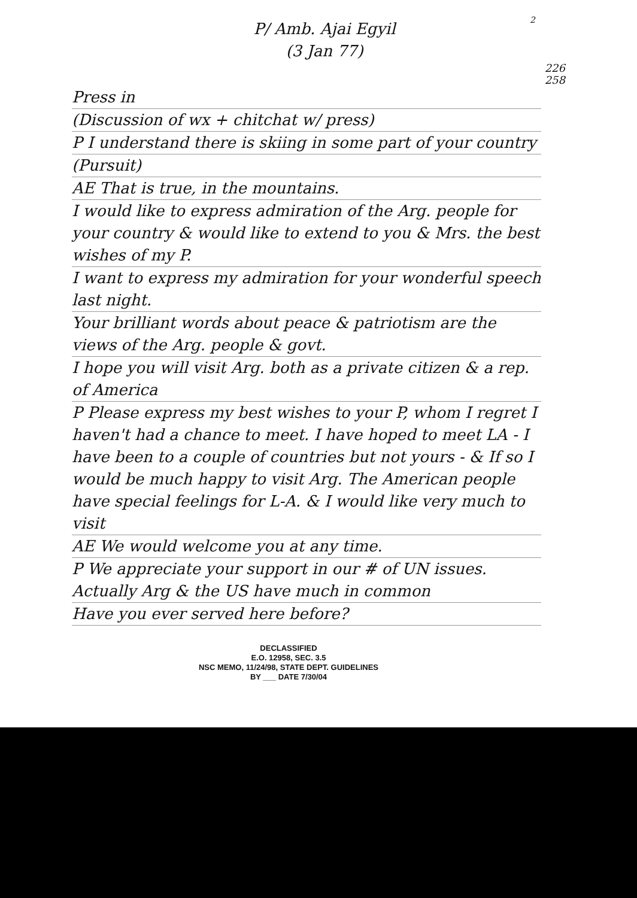2
P/ Amb. Ajai Egyil
(3 Jan 77)
226
258
Press in
(Discussion of wx + chitchat w/ press)
P I understand there is skiing in some part of your country
(Pursuit)
AE That is true, in the mountains.
I would like to express admiration of the Arg. people for your country & would like to extend to you & Mrs. the best wishes of my P.
I want to express my admiration for your wonderful speech last night.
Your brilliant words about peace & patriotism are the views of the Arg. people & govt.
I hope you will visit Arg. both as a private citizen & a rep. of America
P Please express my best wishes to your P, whom I regret I haven't had a chance to meet. I have hoped to meet LA - I have been to a couple of countries but not yours - & If so I would be much happy to visit Arg. The American people have special feelings for L-A. & I would like very much to visit
AE We would welcome you at any time.
P We appreciate your support in our # of UN issues. Actually Arg & the US have much in common
Have you ever served here before?
DECLASSIFIED
E.O. 12958, SEC. 3.5
NSC MEMO, 11/24/98, STATE DEPT. GUIDELINES
BY ___ DATE 7/30/04